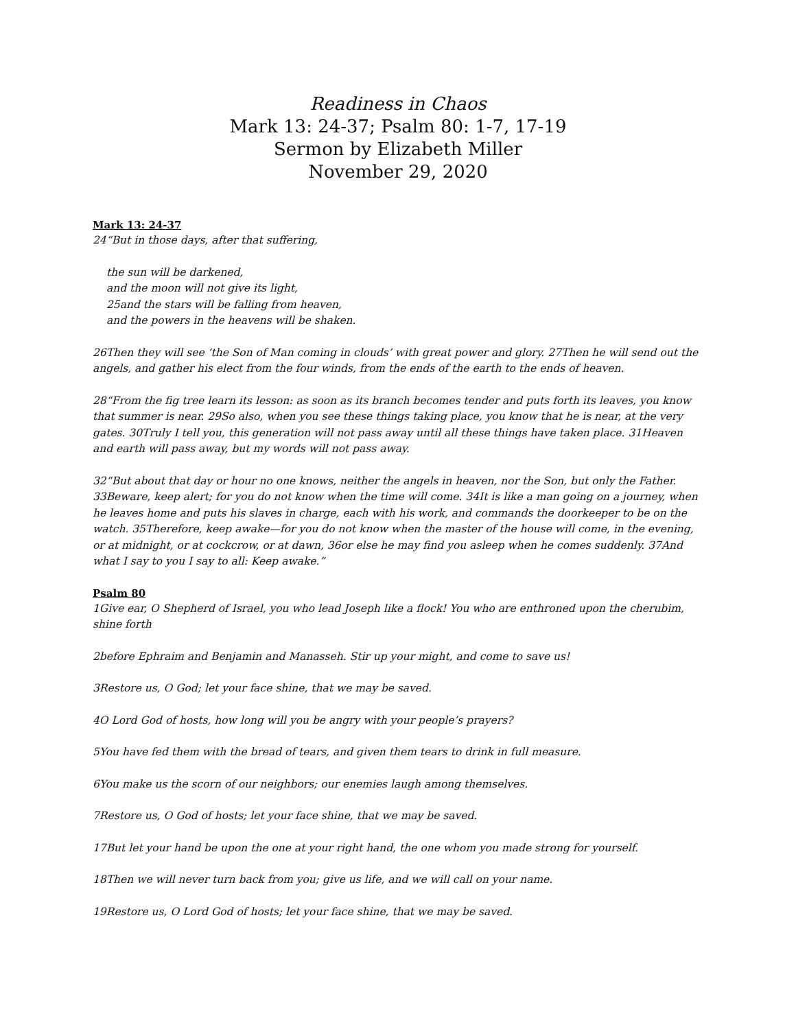Readiness in Chaos
Mark 13: 24-37; Psalm 80: 1-7, 17-19
Sermon by Elizabeth Miller
November 29, 2020
Mark 13: 24-37
24“But in those days, after that suffering,
the sun will be darkened,
and the moon will not give its light,
25and the stars will be falling from heaven,
and the powers in the heavens will be shaken.
26Then they will see ‘the Son of Man coming in clouds’ with great power and glory. 27Then he will send out the angels, and gather his elect from the four winds, from the ends of the earth to the ends of heaven.
28“From the fig tree learn its lesson: as soon as its branch becomes tender and puts forth its leaves, you know that summer is near. 29So also, when you see these things taking place, you know that he is near, at the very gates. 30Truly I tell you, this generation will not pass away until all these things have taken place. 31Heaven and earth will pass away, but my words will not pass away.
32“But about that day or hour no one knows, neither the angels in heaven, nor the Son, but only the Father. 33Beware, keep alert; for you do not know when the time will come. 34It is like a man going on a journey, when he leaves home and puts his slaves in charge, each with his work, and commands the doorkeeper to be on the watch. 35Therefore, keep awake—for you do not know when the master of the house will come, in the evening, or at midnight, or at cockcrow, or at dawn, 36or else he may find you asleep when he comes suddenly. 37And what I say to you I say to all: Keep awake.”
Psalm 80
1Give ear, O Shepherd of Israel, you who lead Joseph like a flock! You who are enthroned upon the cherubim, shine forth
2before Ephraim and Benjamin and Manasseh. Stir up your might, and come to save us!
3Restore us, O God; let your face shine, that we may be saved.
4O Lord God of hosts, how long will you be angry with your people’s prayers?
5You have fed them with the bread of tears, and given them tears to drink in full measure.
6You make us the scorn of our neighbors; our enemies laugh among themselves.
7Restore us, O God of hosts; let your face shine, that we may be saved.
17But let your hand be upon the one at your right hand, the one whom you made strong for yourself.
18Then we will never turn back from you; give us life, and we will call on your name.
19Restore us, O Lord God of hosts; let your face shine, that we may be saved.